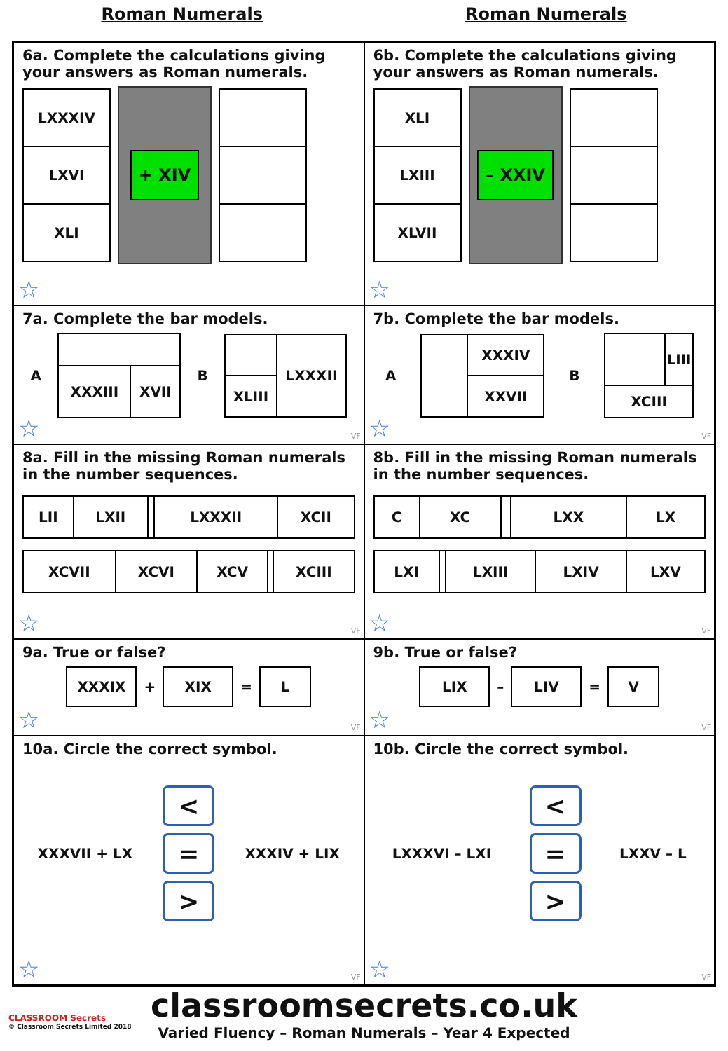Roman Numerals Roman Numerals
6a. Complete the calculations giving your answers as Roman numerals.
| LXXXIV |
| LXVI |
| XLI |
+ XIV
☆
6b. Complete the calculations giving your answers as Roman numerals.
| XLI |
| LXIII |
| XLVII |
– XXIV
☆
7a. Complete the bar models.
A
| XXXIII | XVII |
B
| | LXXXII |
| XLIII | |
☆ VF
7b. Complete the bar models.
A
| | XXXIV |
| | XXVII |
B
| | LIII |
| XCIII | |
☆ VF
8a. Fill in the missing Roman numerals in the number sequences.
| LII | LXII | | LXXXII | XCII |
| XCVII | XCVI | XCV | | XCIII |
☆ VF
8b. Fill in the missing Roman numerals in the number sequences.
| C | XC | | LXX | LX |
| LXI | | LXIII | LXIV | LXV |
☆ VF
9a. True or false?
| XXXIX |
+
| XIX |
=
| L |
☆ VF
9b. True or false?
| LIX |
–
| LIV |
=
| V |
☆ VF
10a. Circle the correct symbol.
XXXVII + LX
<
=
>
XXXIV + LIX
☆ VF
10b. Circle the correct symbol.
LXXXVI – LXI
<
=
>
LXXV – L
☆ VF
classroomsecrets.co.uk
Varied Fluency – Roman Numerals – Year 4 Expected
CLASSROOM Secrets
© Classroom Secrets Limited 2018